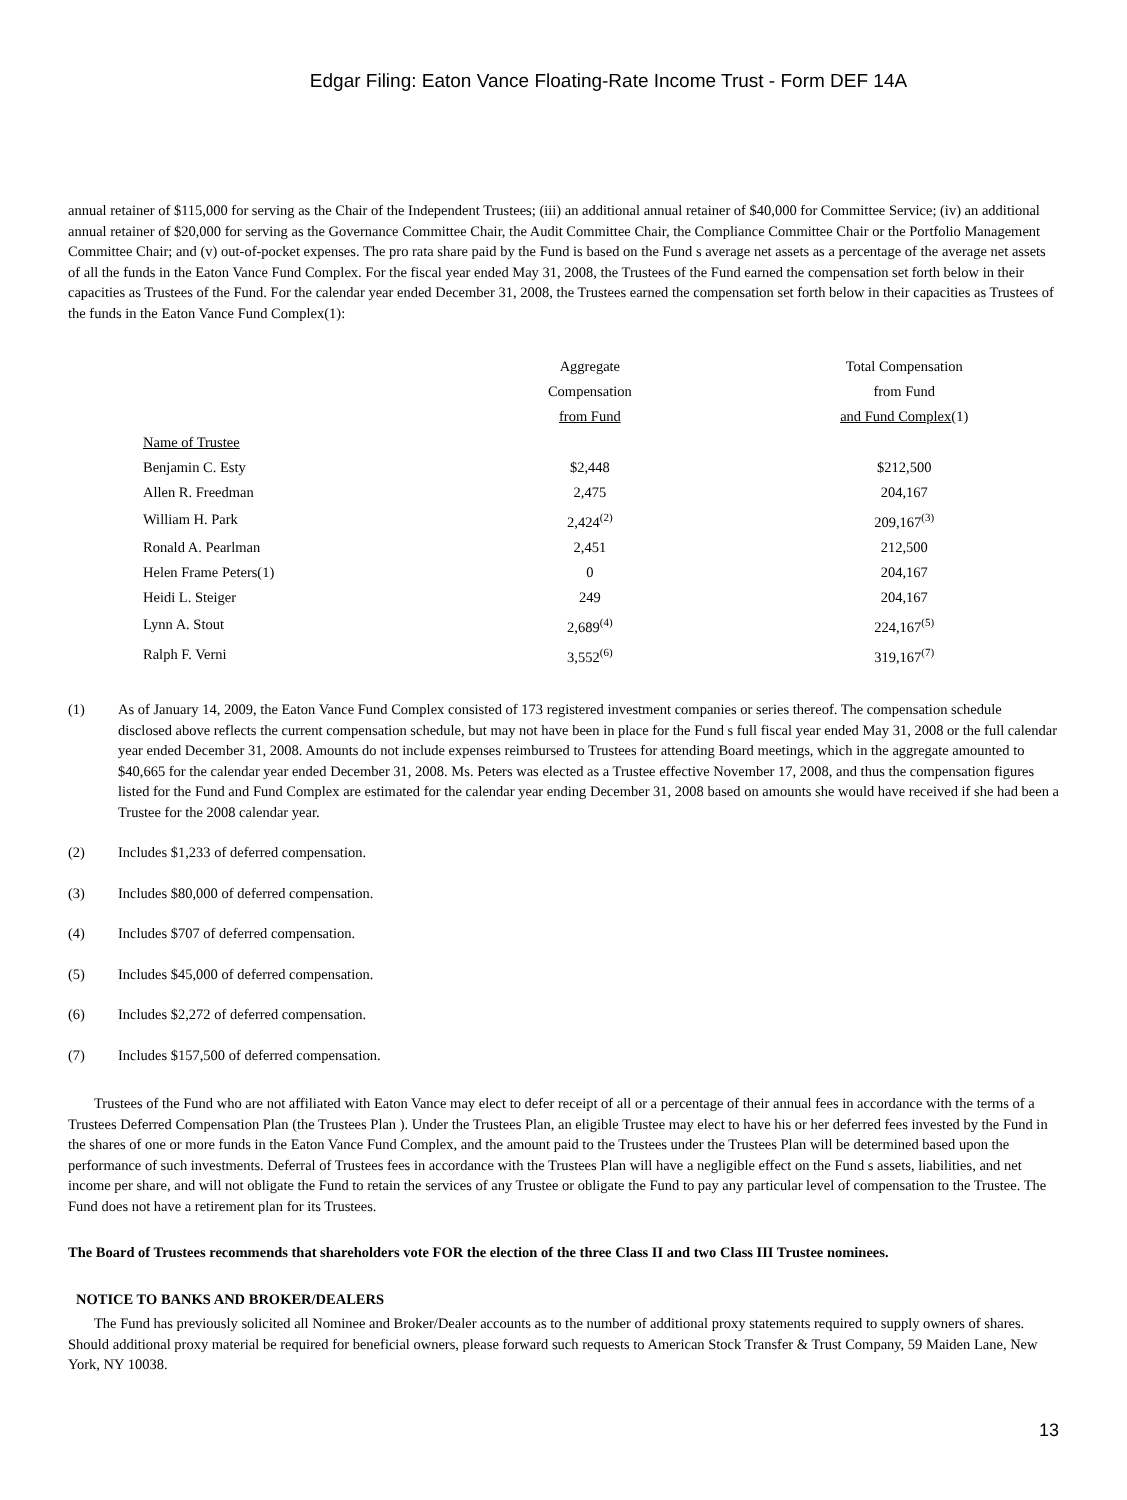Edgar Filing: Eaton Vance Floating-Rate Income Trust - Form DEF 14A
annual retainer of $115,000 for serving as the Chair of the Independent Trustees; (iii) an additional annual retainer of $40,000 for Committee Service; (iv) an additional annual retainer of $20,000 for serving as the Governance Committee Chair, the Audit Committee Chair, the Compliance Committee Chair or the Portfolio Management Committee Chair; and (v) out-of-pocket expenses. The pro rata share paid by the Fund is based on the Fund s average net assets as a percentage of the average net assets of all the funds in the Eaton Vance Fund Complex. For the fiscal year ended May 31, 2008, the Trustees of the Fund earned the compensation set forth below in their capacities as Trustees of the Fund. For the calendar year ended December 31, 2008, the Trustees earned the compensation set forth below in their capacities as Trustees of the funds in the Eaton Vance Fund Complex(1):
| | Aggregate Compensation from Fund | Total Compensation from Fund and Fund Complex (1) |
| --- | --- | --- |
| Name of Trustee | | |
| Benjamin C. Esty | $2,448 | $212,500 |
| Allen R. Freedman | 2,475 | 204,167 |
| William H. Park | 2,424<sup>(2)</sup> | 209,167<sup>(3)</sup> |
| Ronald A. Pearlman | 2,451 | 212,500 |
| Helen Frame Peters(1) | 0 | 204,167 |
| Heidi L. Steiger | 249 | 204,167 |
| Lynn A. Stout | 2,689<sup>(4)</sup> | 224,167<sup>(5)</sup> |
| Ralph F. Verni | 3,552<sup>(6)</sup> | 319,167<sup>(7)</sup> |
(1) As of January 14, 2009, the Eaton Vance Fund Complex consisted of 173 registered investment companies or series thereof. The compensation schedule disclosed above reflects the current compensation schedule, but may not have been in place for the Fund s full fiscal year ended May 31, 2008 or the full calendar year ended December 31, 2008. Amounts do not include expenses reimbursed to Trustees for attending Board meetings, which in the aggregate amounted to $40,665 for the calendar year ended December 31, 2008. Ms. Peters was elected as a Trustee effective November 17, 2008, and thus the compensation figures listed for the Fund and Fund Complex are estimated for the calendar year ending December 31, 2008 based on amounts she would have received if she had been a Trustee for the 2008 calendar year.
(2) Includes $1,233 of deferred compensation.
(3) Includes $80,000 of deferred compensation.
(4) Includes $707 of deferred compensation.
(5) Includes $45,000 of deferred compensation.
(6) Includes $2,272 of deferred compensation.
(7) Includes $157,500 of deferred compensation.
Trustees of the Fund who are not affiliated with Eaton Vance may elect to defer receipt of all or a percentage of their annual fees in accordance with the terms of a Trustees Deferred Compensation Plan (the Trustees Plan ). Under the Trustees Plan, an eligible Trustee may elect to have his or her deferred fees invested by the Fund in the shares of one or more funds in the Eaton Vance Fund Complex, and the amount paid to the Trustees under the Trustees Plan will be determined based upon the performance of such investments. Deferral of Trustees fees in accordance with the Trustees Plan will have a negligible effect on the Fund s assets, liabilities, and net income per share, and will not obligate the Fund to retain the services of any Trustee or obligate the Fund to pay any particular level of compensation to the Trustee. The Fund does not have a retirement plan for its Trustees.
The Board of Trustees recommends that shareholders vote FOR the election of the three Class II and two Class III Trustee nominees.
NOTICE TO BANKS AND BROKER/DEALERS
The Fund has previously solicited all Nominee and Broker/Dealer accounts as to the number of additional proxy statements required to supply owners of shares. Should additional proxy material be required for beneficial owners, please forward such requests to American Stock Transfer & Trust Company, 59 Maiden Lane, New York, NY 10038.
13